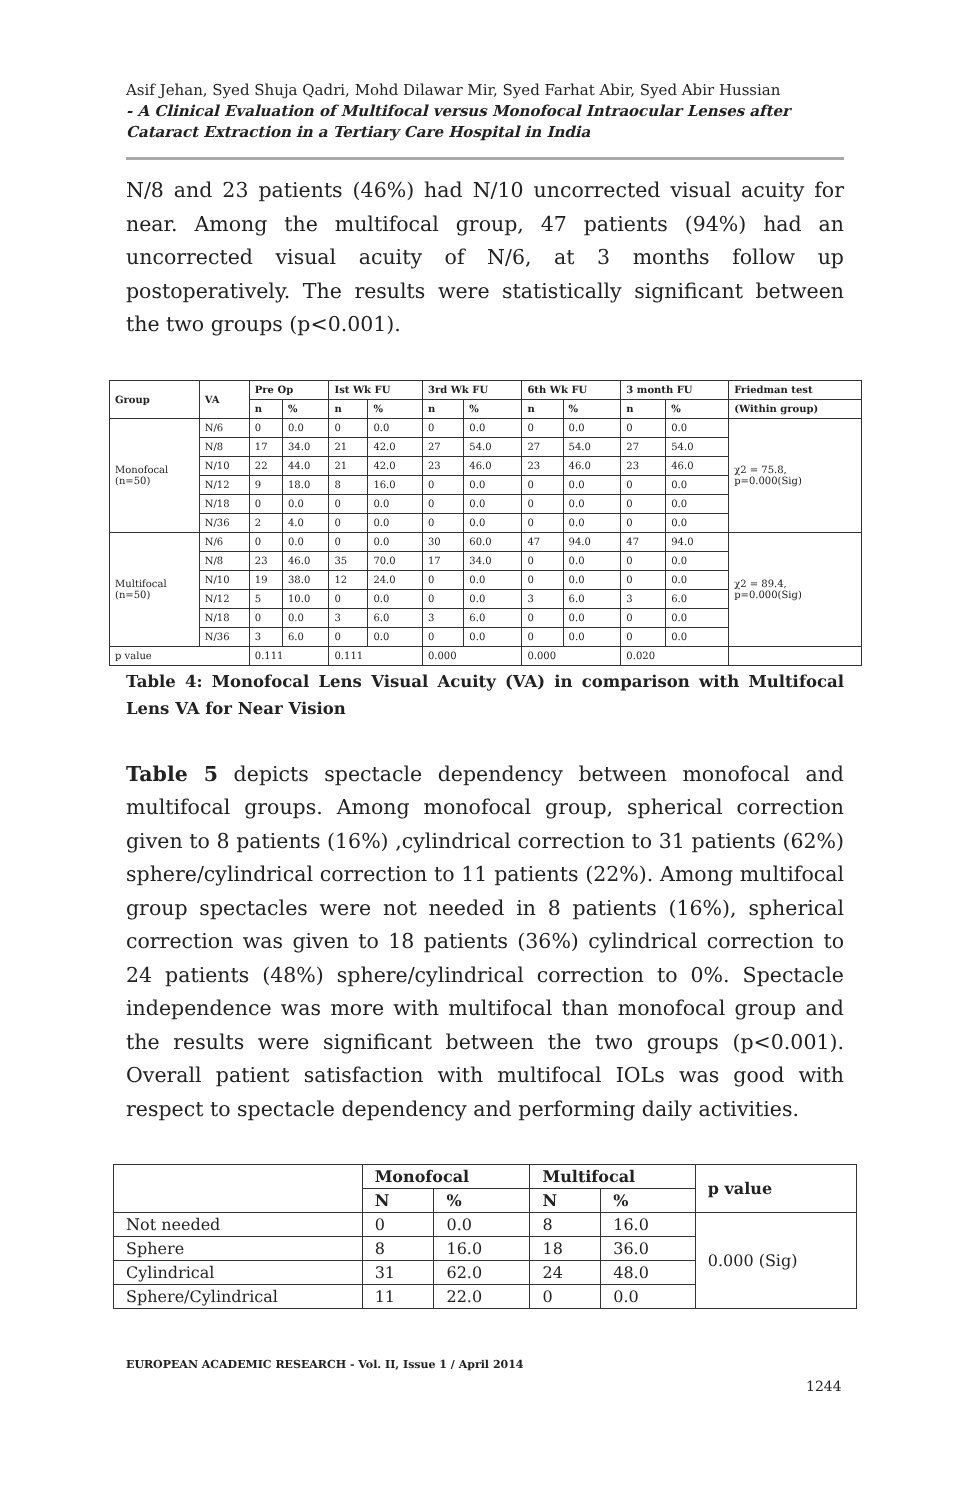Asif Jehan, Syed Shuja Qadri, Mohd Dilawar Mir, Syed Farhat Abir, Syed Abir Hussian
- A Clinical Evaluation of Multifocal versus Monofocal Intraocular Lenses after Cataract Extraction in a Tertiary Care Hospital in India
N/8 and 23 patients (46%) had N/10 uncorrected visual acuity for near. Among the multifocal group, 47 patients (94%) had an uncorrected visual acuity of N/6, at 3 months follow up postoperatively. The results were statistically significant between the two groups (p<0.001).
| Group | VA | Pre Op | | Ist Wk FU | | 3rd Wk FU | | 6th Wk FU | | 3 month FU | | Friedman test |
| --- | --- | --- | --- | --- | --- | --- | --- | --- | --- | --- | --- | --- |
| | | n | % | n | % | n | % | n | % | n | % | (Within group) |
| Monofocal (n=50) | N/6 | 0 | 0.0 | 0 | 0.0 | 0 | 0.0 | 0 | 0.0 | 0 | 0.0 | χ2 = 75.8, p=0.000(Sig) |
| | N/8 | 17 | 34.0 | 21 | 42.0 | 27 | 54.0 | 27 | 54.0 | 27 | 54.0 | |
| | N/10 | 22 | 44.0 | 21 | 42.0 | 23 | 46.0 | 23 | 46.0 | 23 | 46.0 | |
| | N/12 | 9 | 18.0 | 8 | 16.0 | 0 | 0.0 | 0 | 0.0 | 0 | 0.0 | |
| | N/18 | 0 | 0.0 | 0 | 0.0 | 0 | 0.0 | 0 | 0.0 | 0 | 0.0 | |
| | N/36 | 2 | 4.0 | 0 | 0.0 | 0 | 0.0 | 0 | 0.0 | 0 | 0.0 | |
| Multifocal (n=50) | N/6 | 0 | 0.0 | 0 | 0.0 | 30 | 60.0 | 47 | 94.0 | 47 | 94.0 | χ2 = 89.4, p=0.000(Sig) |
| | N/8 | 23 | 46.0 | 35 | 70.0 | 17 | 34.0 | 0 | 0.0 | 0 | 0.0 | |
| | N/10 | 19 | 38.0 | 12 | 24.0 | 0 | 0.0 | 0 | 0.0 | 0 | 0.0 | |
| | N/12 | 5 | 10.0 | 0 | 0.0 | 0 | 0.0 | 3 | 6.0 | 3 | 6.0 | |
| | N/18 | 0 | 0.0 | 3 | 6.0 | 3 | 6.0 | 0 | 0.0 | 0 | 0.0 | |
| | N/36 | 3 | 6.0 | 0 | 0.0 | 0 | 0.0 | 0 | 0.0 | 0 | 0.0 | |
| p value | | 0.111 | | 0.111 | | 0.000 | | 0.000 | | 0.020 | | |
Table 4: Monofocal Lens Visual Acuity (VA) in comparison with Multifocal Lens VA for Near Vision
Table 5 depicts spectacle dependency between monofocal and multifocal groups. Among monofocal group, spherical correction given to 8 patients (16%) ,cylindrical correction to 31 patients (62%) sphere/cylindrical correction to 11 patients (22%). Among multifocal group spectacles were not needed in 8 patients (16%), spherical correction was given to 18 patients (36%) cylindrical correction to 24 patients (48%) sphere/cylindrical correction to 0%. Spectacle independence was more with multifocal than monofocal group and the results were significant between the two groups (p<0.001). Overall patient satisfaction with multifocal IOLs was good with respect to spectacle dependency and performing daily activities.
| | Monofocal | | Multifocal | | p value |
| --- | --- | --- | --- | --- | --- |
| | N | % | N | % | |
| Not needed | 0 | 0.0 | 8 | 16.0 | 0.000 (Sig) |
| Sphere | 8 | 16.0 | 18 | 36.0 | |
| Cylindrical | 31 | 62.0 | 24 | 48.0 | |
| Sphere/Cylindrical | 11 | 22.0 | 0 | 0.0 | |
EUROPEAN ACADEMIC RESEARCH - Vol. II, Issue 1 / April 2014
1244